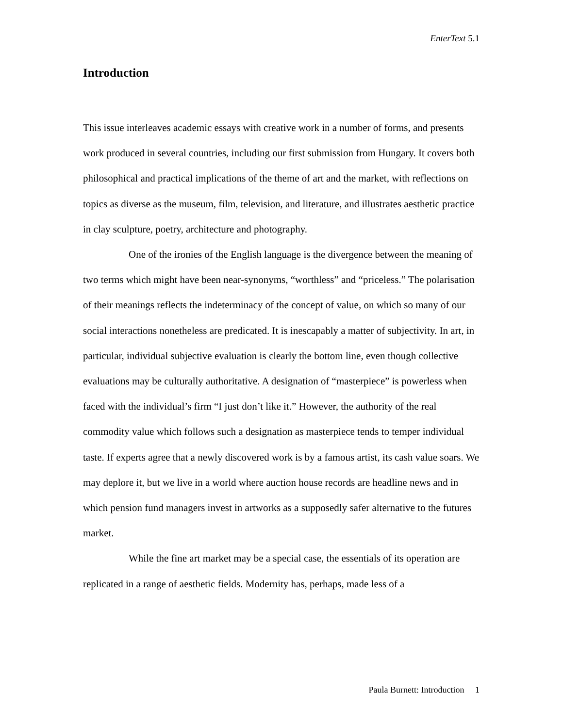EnterText 5.1
Introduction
This issue interleaves academic essays with creative work in a number of forms, and presents work produced in several countries, including our first submission from Hungary. It covers both philosophical and practical implications of the theme of art and the market, with reflections on topics as diverse as the museum, film, television, and literature, and illustrates aesthetic practice in clay sculpture, poetry, architecture and photography.
One of the ironies of the English language is the divergence between the meaning of two terms which might have been near-synonyms, “worthless” and “priceless.” The polarisation of their meanings reflects the indeterminacy of the concept of value, on which so many of our social interactions nonetheless are predicated. It is inescapably a matter of subjectivity. In art, in particular, individual subjective evaluation is clearly the bottom line, even though collective evaluations may be culturally authoritative. A designation of “masterpiece” is powerless when faced with the individual’s firm “I just don’t like it.” However, the authority of the real commodity value which follows such a designation as masterpiece tends to temper individual taste. If experts agree that a newly discovered work is by a famous artist, its cash value soars. We may deplore it, but we live in a world where auction house records are headline news and in which pension fund managers invest in artworks as a supposedly safer alternative to the futures market.
While the fine art market may be a special case, the essentials of its operation are replicated in a range of aesthetic fields. Modernity has, perhaps, made less of a
Paula Burnett: Introduction 1